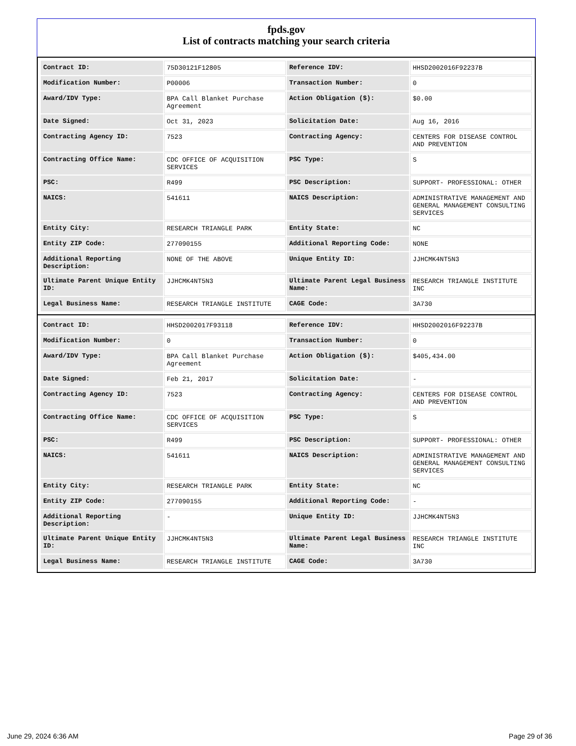fpds.gov
List of contracts matching your search criteria
| Contract ID: | 75D30121F12805 | Reference IDV: | HHSD2002016F92237B |
| Modification Number: | P00006 | Transaction Number: | 0 |
| Award/IDV Type: | BPA Call Blanket Purchase Agreement | Action Obligation ($): | $0.00 |
| Date Signed: | Oct 31, 2023 | Solicitation Date: | Aug 16, 2016 |
| Contracting Agency ID: | 7523 | Contracting Agency: | CENTERS FOR DISEASE CONTROL AND PREVENTION |
| Contracting Office Name: | CDC OFFICE OF ACQUISITION SERVICES | PSC Type: | S |
| PSC: | R499 | PSC Description: | SUPPORT- PROFESSIONAL: OTHER |
| NAICS: | 541611 | NAICS Description: | ADMINISTRATIVE MANAGEMENT AND GENERAL MANAGEMENT CONSULTING SERVICES |
| Entity City: | RESEARCH TRIANGLE PARK | Entity State: | NC |
| Entity ZIP Code: | 277090155 | Additional Reporting Code: | NONE |
| Additional Reporting Description: | NONE OF THE ABOVE | Unique Entity ID: | JJHCMK4NT5N3 |
| Ultimate Parent Unique Entity ID: | JJHCMK4NT5N3 | Ultimate Parent Legal Business Name: | RESEARCH TRIANGLE INSTITUTE INC |
| Legal Business Name: | RESEARCH TRIANGLE INSTITUTE | CAGE Code: | 3A730 |
| Contract ID: | HHSD2002017F93118 | Reference IDV: | HHSD2002016F92237B |
| Modification Number: | 0 | Transaction Number: | 0 |
| Award/IDV Type: | BPA Call Blanket Purchase Agreement | Action Obligation ($): | $405,434.00 |
| Date Signed: | Feb 21, 2017 | Solicitation Date: | - |
| Contracting Agency ID: | 7523 | Contracting Agency: | CENTERS FOR DISEASE CONTROL AND PREVENTION |
| Contracting Office Name: | CDC OFFICE OF ACQUISITION SERVICES | PSC Type: | S |
| PSC: | R499 | PSC Description: | SUPPORT- PROFESSIONAL: OTHER |
| NAICS: | 541611 | NAICS Description: | ADMINISTRATIVE MANAGEMENT AND GENERAL MANAGEMENT CONSULTING SERVICES |
| Entity City: | RESEARCH TRIANGLE PARK | Entity State: | NC |
| Entity ZIP Code: | 277090155 | Additional Reporting Code: | - |
| Additional Reporting Description: | - | Unique Entity ID: | JJHCMK4NT5N3 |
| Ultimate Parent Unique Entity ID: | JJHCMK4NT5N3 | Ultimate Parent Legal Business Name: | RESEARCH TRIANGLE INSTITUTE INC |
| Legal Business Name: | RESEARCH TRIANGLE INSTITUTE | CAGE Code: | 3A730 |
June 29, 2024 6:36 AM Page 29 of 36